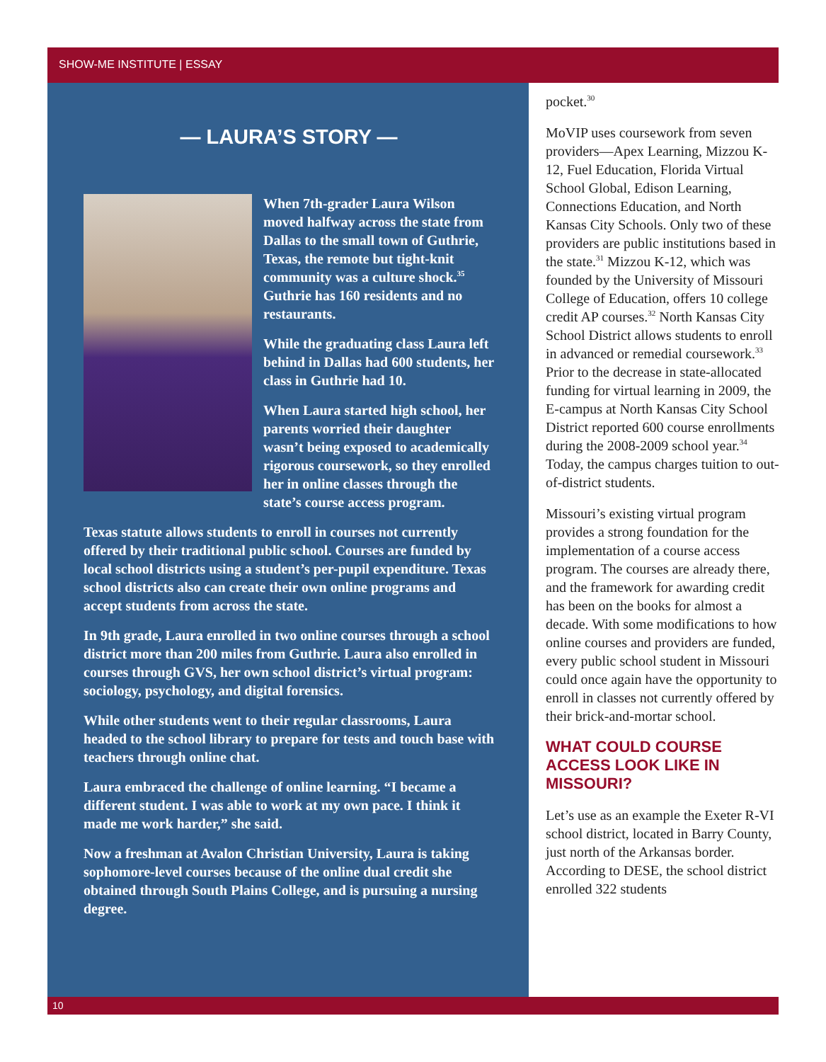SHOW-ME INSTITUTE | ESSAY
— LAURA’S STORY —
When 7th-grader Laura Wilson moved halfway across the state from Dallas to the small town of Guthrie, Texas, the remote but tight-knit community was a culture shock.<sup>35</sup> Guthrie has 160 residents and no restaurants.
While the graduating class Laura left behind in Dallas had 600 students, her class in Guthrie had 10.
When Laura started high school, her parents worried their daughter wasn’t being exposed to academically rigorous coursework, so they enrolled her in online classes through the state’s course access program.
Texas statute allows students to enroll in courses not currently offered by their traditional public school. Courses are funded by local school districts using a student’s per-pupil expenditure. Texas school districts also can create their own online programs and accept students from across the state.
In 9th grade, Laura enrolled in two online courses through a school district more than 200 miles from Guthrie. Laura also enrolled in courses through GVS, her own school district’s virtual program: sociology, psychology, and digital forensics.
While other students went to their regular classrooms, Laura headed to the school library to prepare for tests and touch base with teachers through online chat.
Laura embraced the challenge of online learning. “I became a different student. I was able to work at my own pace. I think it made me work harder,” she said.
Now a freshman at Avalon Christian University, Laura is taking sophomore-level courses because of the online dual credit she obtained through South Plains College, and is pursuing a nursing degree.
pocket.<sup>30</sup>
MoVIP uses coursework from seven providers—Apex Learning, Mizzou K-12, Fuel Education, Florida Virtual School Global, Edison Learning, Connections Education, and North Kansas City Schools. Only two of these providers are public institutions based in the state.<sup>31</sup> Mizzou K-12, which was founded by the University of Missouri College of Education, offers 10 college credit AP courses.<sup>32</sup> North Kansas City School District allows students to enroll in advanced or remedial coursework.<sup>33</sup> Prior to the decrease in state-allocated funding for virtual learning in 2009, the E-campus at North Kansas City School District reported 600 course enrollments during the 2008-2009 school year.<sup>34</sup> Today, the campus charges tuition to out-of-district students.
Missouri’s existing virtual program provides a strong foundation for the implementation of a course access program. The courses are already there, and the framework for awarding credit has been on the books for almost a decade. With some modifications to how online courses and providers are funded, every public school student in Missouri could once again have the opportunity to enroll in classes not currently offered by their brick-and-mortar school.
WHAT COULD COURSE ACCESS LOOK LIKE IN MISSOURI?
Let’s use as an example the Exeter R-VI school district, located in Barry County, just north of the Arkansas border. According to DESE, the school district enrolled 322 students
10